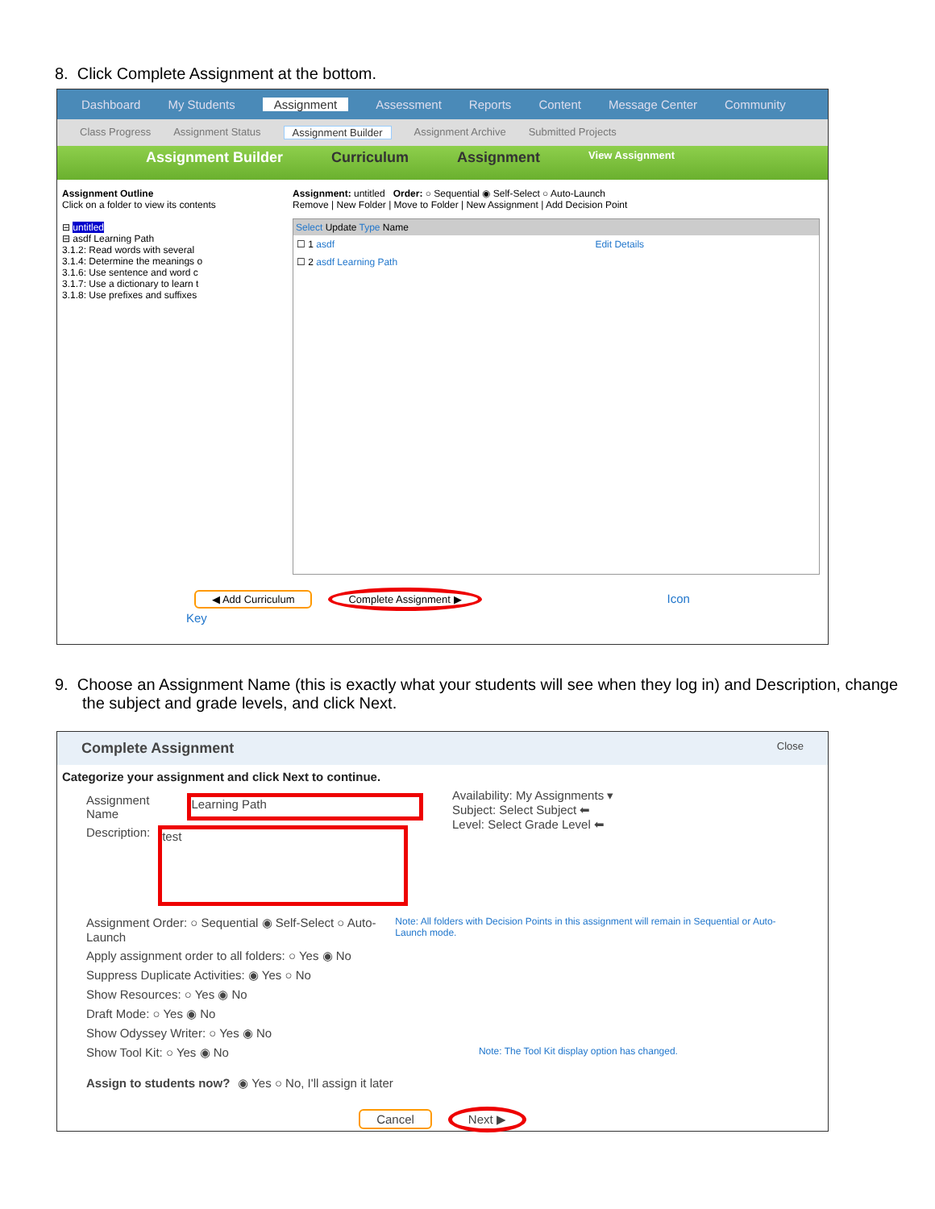8. Click Complete Assignment at the bottom.
Dashboard My Students Assignment Assessment Reports Content Message Center Community
Class Progress Assignment Status Assignment Builder Assignment Archive Submitted Projects
Assignment Builder Curriculum Assignment View Assignment
Assignment Outline
Click on a folder to view its contents
⊟ untitled
⊟ asdf Learning Path
3.1.2: Read words with several
3.1.4: Determine the meanings o
3.1.6: Use sentence and word c
3.1.7: Use a dictionary to learn t
3.1.8: Use prefixes and suffixes
Assignment: untitled Order: ○ Sequential ◉ Self-Select ○ Auto-Launch
Remove | New Folder | Move to Folder | New Assignment | Add Decision Point
Select Update Type Name
☐ 1 asdf Edit Details
☐ 2 asdf Learning Path
◀ Add Curriculum Complete Assignment ▶ Icon Key
9. Choose an Assignment Name (this is exactly what your students will see when they log in) and Description, change the subject and grade levels, and click Next.
Complete Assignment Close
Categorize your assignment and click Next to continue.
Assignment Name Learning Path
Description: test
Availability: My Assignments ▾
Subject: Select Subject ⬅
Level: Select Grade Level ⬅
Assignment Order: ○ Sequential ◉ Self-Select ○ Auto-Launch Note: All folders with Decision Points in this assignment will remain in Sequential or Auto-Launch mode.
Apply assignment order to all folders: ○ Yes ◉ No
Suppress Duplicate Activities: ◉ Yes ○ No
Show Resources: ○ Yes ◉ No
Draft Mode: ○ Yes ◉ No
Show Odyssey Writer: ○ Yes ◉ No
Show Tool Kit: ○ Yes ◉ No Note: The Tool Kit display option has changed.
Assign to students now? ◉ Yes ○ No, I'll assign it later
Cancel Next ▶